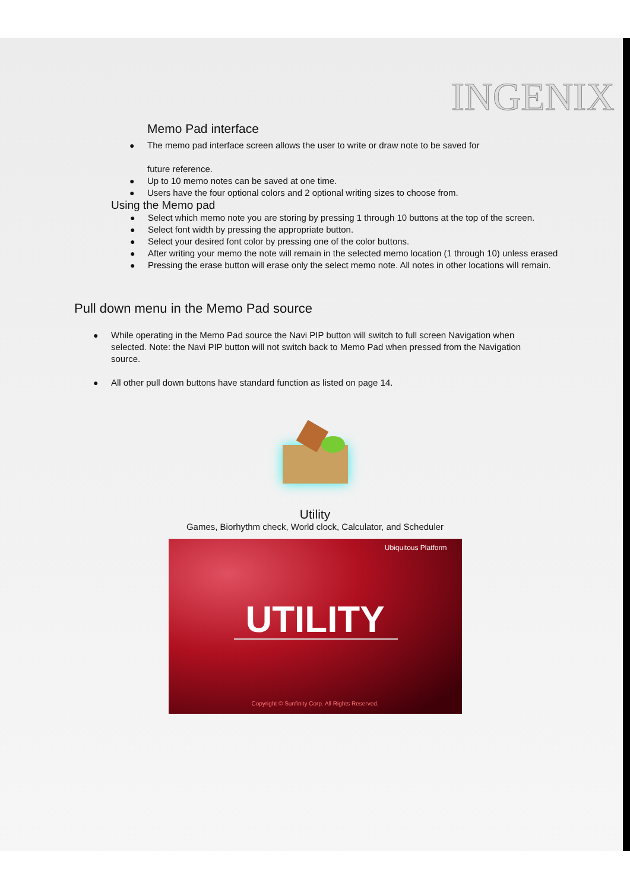INGENIX
Memo Pad interface
● The memo pad interface screen allows the user to write or draw note to be saved for
future reference.
● Up to 10 memo notes can be saved at one time.
● Users have the four optional colors and 2 optional writing sizes to choose from.
Using the Memo pad
● Select which memo note you are storing by pressing 1 through 10 buttons at the top of the screen.
● Select font width by pressing the appropriate button.
● Select your desired font color by pressing one of the color buttons.
● After writing your memo the note will remain in the selected memo location (1 through 10) unless erased
● Pressing the erase button will erase only the select memo note. All notes in other locations will remain.
Pull down menu in the Memo Pad source
● While operating in the Memo Pad source the Navi PIP button will switch to full screen Navigation when selected. Note: the Navi PIP button will not switch back to Memo Pad when pressed from the Navigation source.
● All other pull down buttons have standard function as listed on page 14.
Utility
Games, Biorhythm check, World clock, Calculator, and Scheduler
Ubiquitous Platform
UTILITY
Copyright © Sunfinity Corp. All Rights Reserved.